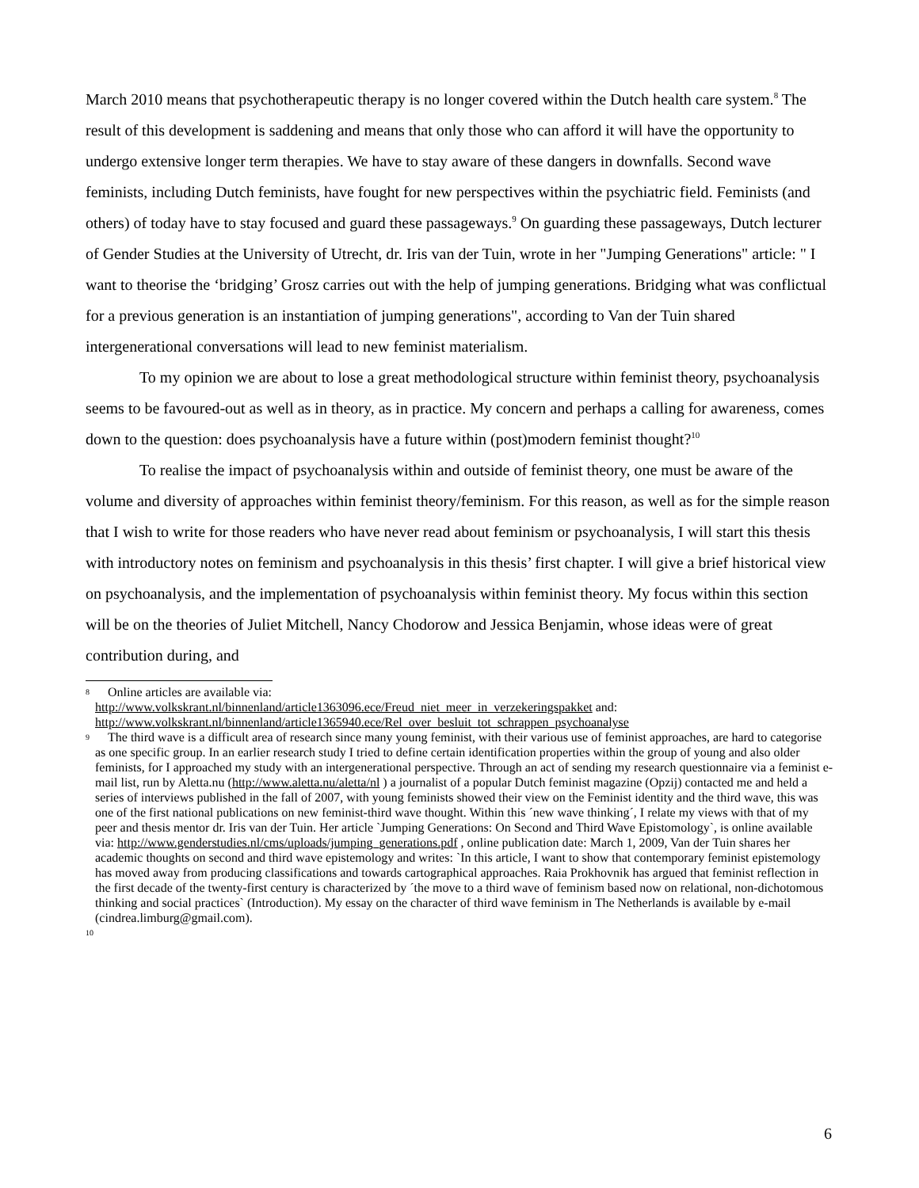March 2010 means that psychotherapeutic therapy is no longer covered within the Dutch health care system.<sup>8</sup> The result of this development is saddening and means that only those who can afford it will have the opportunity to undergo extensive longer term therapies. We have to stay aware of these dangers in downfalls. Second wave feminists, including Dutch feminists, have fought for new perspectives within the psychiatric field. Feminists (and others) of today have to stay focused and guard these passageways.<sup>9</sup> On guarding these passageways, Dutch lecturer of Gender Studies at the University of Utrecht, dr. Iris van der Tuin, wrote in her "Jumping Generations" article: " I want to theorise the ‘bridging’ Grosz carries out with the help of jumping generations. Bridging what was conflictual for a previous generation is an instantiation of jumping generations", according to Van der Tuin shared intergenerational conversations will lead to new feminist materialism.
To my opinion we are about to lose a great methodological structure within feminist theory, psychoanalysis seems to be favoured-out as well as in theory, as in practice. My concern and perhaps a calling for awareness, comes down to the question: does psychoanalysis have a future within (post)modern feminist thought?<sup>10</sup>
To realise the impact of psychoanalysis within and outside of feminist theory, one must be aware of the volume and diversity of approaches within feminist theory/feminism. For this reason, as well as for the simple reason that I wish to write for those readers who have never read about feminism or psychoanalysis, I will start this thesis with introductory notes on feminism and psychoanalysis in this thesis’ first chapter. I will give a brief historical view on psychoanalysis, and the implementation of psychoanalysis within feminist theory. My focus within this section will be on the theories of Juliet Mitchell, Nancy Chodorow and Jessica Benjamin, whose ideas were of great contribution during, and
8
Online articles are available via:
http://www.volkskrant.nl/binnenland/article1363096.ece/Freud_niet_meer_in_verzekeringspakket and: http://www.volkskrant.nl/binnenland/article1365940.ece/Rel_over_besluit_tot_schrappen_psychoanalyse
9
The third wave is a difficult area of research since many young feminist, with their various use of feminist approaches, are hard to categorise as one specific group. In an earlier research study I tried to define certain identification properties within the group of young and also older feminists, for I approached my study with an intergenerational perspective. Through an act of sending my research questionnaire via a feminist e-mail list, run by Aletta.nu (http://www.aletta.nu/aletta/nl ) a journalist of a popular Dutch feminist magazine (Opzij) contacted me and held a series of interviews published in the fall of 2007, with young feminists showed their view on the Feminist identity and the third wave, this was one of the first national publications on new feminist-third wave thought. Within this ´new wave thinking´, I relate my views with that of my peer and thesis mentor dr. Iris van der Tuin. Her article `Jumping Generations: On Second and Third Wave Epistomology`, is online available via: http://www.genderstudies.nl/cms/uploads/jumping_generations.pdf , online publication date: March 1, 2009, Van der Tuin shares her academic thoughts on second and third wave epistemology and writes: `In this article, I want to show that contemporary feminist epistemology has moved away from producing classifications and towards cartographical approaches. Raia Prokhovnik has argued that feminist reflection in the first decade of the twenty-first century is characterized by ´the move to a third wave of feminism based now on relational, non-dichotomous thinking and social practices` (Introduction). My essay on the character of third wave feminism in The Netherlands is available by e-mail (cindrea.limburg@gmail.com).
10
6